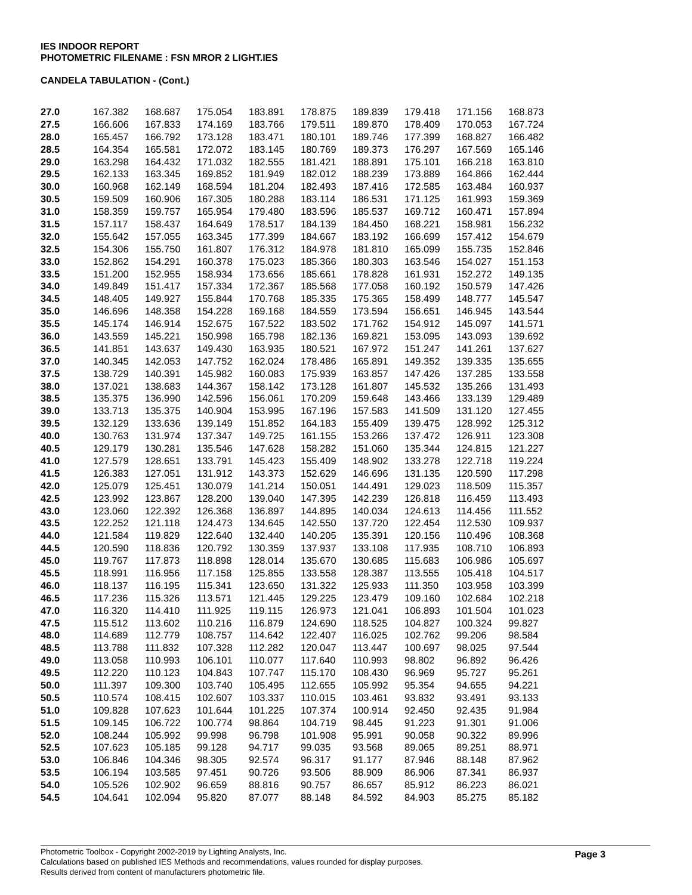IES INDOOR REPORT
PHOTOMETRIC FILENAME : FSN MROR 2 LIGHT.IES
CANDELA TABULATION - (Cont.)
| 27.0 | 167.382 | 168.687 | 175.054 | 183.891 | 178.875 | 189.839 | 179.418 | 171.156 | 168.873 |
| 27.5 | 166.606 | 167.833 | 174.169 | 183.766 | 179.511 | 189.870 | 178.409 | 170.053 | 167.724 |
| 28.0 | 165.457 | 166.792 | 173.128 | 183.471 | 180.101 | 189.746 | 177.399 | 168.827 | 166.482 |
| 28.5 | 164.354 | 165.581 | 172.072 | 183.145 | 180.769 | 189.373 | 176.297 | 167.569 | 165.146 |
| 29.0 | 163.298 | 164.432 | 171.032 | 182.555 | 181.421 | 188.891 | 175.101 | 166.218 | 163.810 |
| 29.5 | 162.133 | 163.345 | 169.852 | 181.949 | 182.012 | 188.239 | 173.889 | 164.866 | 162.444 |
| 30.0 | 160.968 | 162.149 | 168.594 | 181.204 | 182.493 | 187.416 | 172.585 | 163.484 | 160.937 |
| 30.5 | 159.509 | 160.906 | 167.305 | 180.288 | 183.114 | 186.531 | 171.125 | 161.993 | 159.369 |
| 31.0 | 158.359 | 159.757 | 165.954 | 179.480 | 183.596 | 185.537 | 169.712 | 160.471 | 157.894 |
| 31.5 | 157.117 | 158.437 | 164.649 | 178.517 | 184.139 | 184.450 | 168.221 | 158.981 | 156.232 |
| 32.0 | 155.642 | 157.055 | 163.345 | 177.399 | 184.667 | 183.192 | 166.699 | 157.412 | 154.679 |
| 32.5 | 154.306 | 155.750 | 161.807 | 176.312 | 184.978 | 181.810 | 165.099 | 155.735 | 152.846 |
| 33.0 | 152.862 | 154.291 | 160.378 | 175.023 | 185.366 | 180.303 | 163.546 | 154.027 | 151.153 |
| 33.5 | 151.200 | 152.955 | 158.934 | 173.656 | 185.661 | 178.828 | 161.931 | 152.272 | 149.135 |
| 34.0 | 149.849 | 151.417 | 157.334 | 172.367 | 185.568 | 177.058 | 160.192 | 150.579 | 147.426 |
| 34.5 | 148.405 | 149.927 | 155.844 | 170.768 | 185.335 | 175.365 | 158.499 | 148.777 | 145.547 |
| 35.0 | 146.696 | 148.358 | 154.228 | 169.168 | 184.559 | 173.594 | 156.651 | 146.945 | 143.544 |
| 35.5 | 145.174 | 146.914 | 152.675 | 167.522 | 183.502 | 171.762 | 154.912 | 145.097 | 141.571 |
| 36.0 | 143.559 | 145.221 | 150.998 | 165.798 | 182.136 | 169.821 | 153.095 | 143.093 | 139.692 |
| 36.5 | 141.851 | 143.637 | 149.430 | 163.935 | 180.521 | 167.972 | 151.247 | 141.261 | 137.627 |
| 37.0 | 140.345 | 142.053 | 147.752 | 162.024 | 178.486 | 165.891 | 149.352 | 139.335 | 135.655 |
| 37.5 | 138.729 | 140.391 | 145.982 | 160.083 | 175.939 | 163.857 | 147.426 | 137.285 | 133.558 |
| 38.0 | 137.021 | 138.683 | 144.367 | 158.142 | 173.128 | 161.807 | 145.532 | 135.266 | 131.493 |
| 38.5 | 135.375 | 136.990 | 142.596 | 156.061 | 170.209 | 159.648 | 143.466 | 133.139 | 129.489 |
| 39.0 | 133.713 | 135.375 | 140.904 | 153.995 | 167.196 | 157.583 | 141.509 | 131.120 | 127.455 |
| 39.5 | 132.129 | 133.636 | 139.149 | 151.852 | 164.183 | 155.409 | 139.475 | 128.992 | 125.312 |
| 40.0 | 130.763 | 131.974 | 137.347 | 149.725 | 161.155 | 153.266 | 137.472 | 126.911 | 123.308 |
| 40.5 | 129.179 | 130.281 | 135.546 | 147.628 | 158.282 | 151.060 | 135.344 | 124.815 | 121.227 |
| 41.0 | 127.579 | 128.651 | 133.791 | 145.423 | 155.409 | 148.902 | 133.278 | 122.718 | 119.224 |
| 41.5 | 126.383 | 127.051 | 131.912 | 143.373 | 152.629 | 146.696 | 131.135 | 120.590 | 117.298 |
| 42.0 | 125.079 | 125.451 | 130.079 | 141.214 | 150.051 | 144.491 | 129.023 | 118.509 | 115.357 |
| 42.5 | 123.992 | 123.867 | 128.200 | 139.040 | 147.395 | 142.239 | 126.818 | 116.459 | 113.493 |
| 43.0 | 123.060 | 122.392 | 126.368 | 136.897 | 144.895 | 140.034 | 124.613 | 114.456 | 111.552 |
| 43.5 | 122.252 | 121.118 | 124.473 | 134.645 | 142.550 | 137.720 | 122.454 | 112.530 | 109.937 |
| 44.0 | 121.584 | 119.829 | 122.640 | 132.440 | 140.205 | 135.391 | 120.156 | 110.496 | 108.368 |
| 44.5 | 120.590 | 118.836 | 120.792 | 130.359 | 137.937 | 133.108 | 117.935 | 108.710 | 106.893 |
| 45.0 | 119.767 | 117.873 | 118.898 | 128.014 | 135.670 | 130.685 | 115.683 | 106.986 | 105.697 |
| 45.5 | 118.991 | 116.956 | 117.158 | 125.855 | 133.558 | 128.387 | 113.555 | 105.418 | 104.517 |
| 46.0 | 118.137 | 116.195 | 115.341 | 123.650 | 131.322 | 125.933 | 111.350 | 103.958 | 103.399 |
| 46.5 | 117.236 | 115.326 | 113.571 | 121.445 | 129.225 | 123.479 | 109.160 | 102.684 | 102.218 |
| 47.0 | 116.320 | 114.410 | 111.925 | 119.115 | 126.973 | 121.041 | 106.893 | 101.504 | 101.023 |
| 47.5 | 115.512 | 113.602 | 110.216 | 116.879 | 124.690 | 118.525 | 104.827 | 100.324 | 99.827 |
| 48.0 | 114.689 | 112.779 | 108.757 | 114.642 | 122.407 | 116.025 | 102.762 | 99.206 | 98.584 |
| 48.5 | 113.788 | 111.832 | 107.328 | 112.282 | 120.047 | 113.447 | 100.697 | 98.025 | 97.544 |
| 49.0 | 113.058 | 110.993 | 106.101 | 110.077 | 117.640 | 110.993 | 98.802 | 96.892 | 96.426 |
| 49.5 | 112.220 | 110.123 | 104.843 | 107.747 | 115.170 | 108.430 | 96.969 | 95.727 | 95.261 |
| 50.0 | 111.397 | 109.300 | 103.740 | 105.495 | 112.655 | 105.992 | 95.354 | 94.655 | 94.221 |
| 50.5 | 110.574 | 108.415 | 102.607 | 103.337 | 110.015 | 103.461 | 93.832 | 93.491 | 93.133 |
| 51.0 | 109.828 | 107.623 | 101.644 | 101.225 | 107.374 | 100.914 | 92.450 | 92.435 | 91.984 |
| 51.5 | 109.145 | 106.722 | 100.774 | 98.864 | 104.719 | 98.445 | 91.223 | 91.301 | 91.006 |
| 52.0 | 108.244 | 105.992 | 99.998 | 96.798 | 101.908 | 95.991 | 90.058 | 90.322 | 89.996 |
| 52.5 | 107.623 | 105.185 | 99.128 | 94.717 | 99.035 | 93.568 | 89.065 | 89.251 | 88.971 |
| 53.0 | 106.846 | 104.346 | 98.305 | 92.574 | 96.317 | 91.177 | 87.946 | 88.148 | 87.962 |
| 53.5 | 106.194 | 103.585 | 97.451 | 90.726 | 93.506 | 88.909 | 86.906 | 87.341 | 86.937 |
| 54.0 | 105.526 | 102.902 | 96.659 | 88.816 | 90.757 | 86.657 | 85.912 | 86.223 | 86.021 |
| 54.5 | 104.641 | 102.094 | 95.820 | 87.077 | 88.148 | 84.592 | 84.903 | 85.275 | 85.182 |
Photometric Toolbox - Copyright 2002-2019 by Lighting Analysts, Inc.
Calculations based on published IES Methods and recommendations, values rounded for display purposes.
Results derived from content of manufacturers photometric file.
Page 3